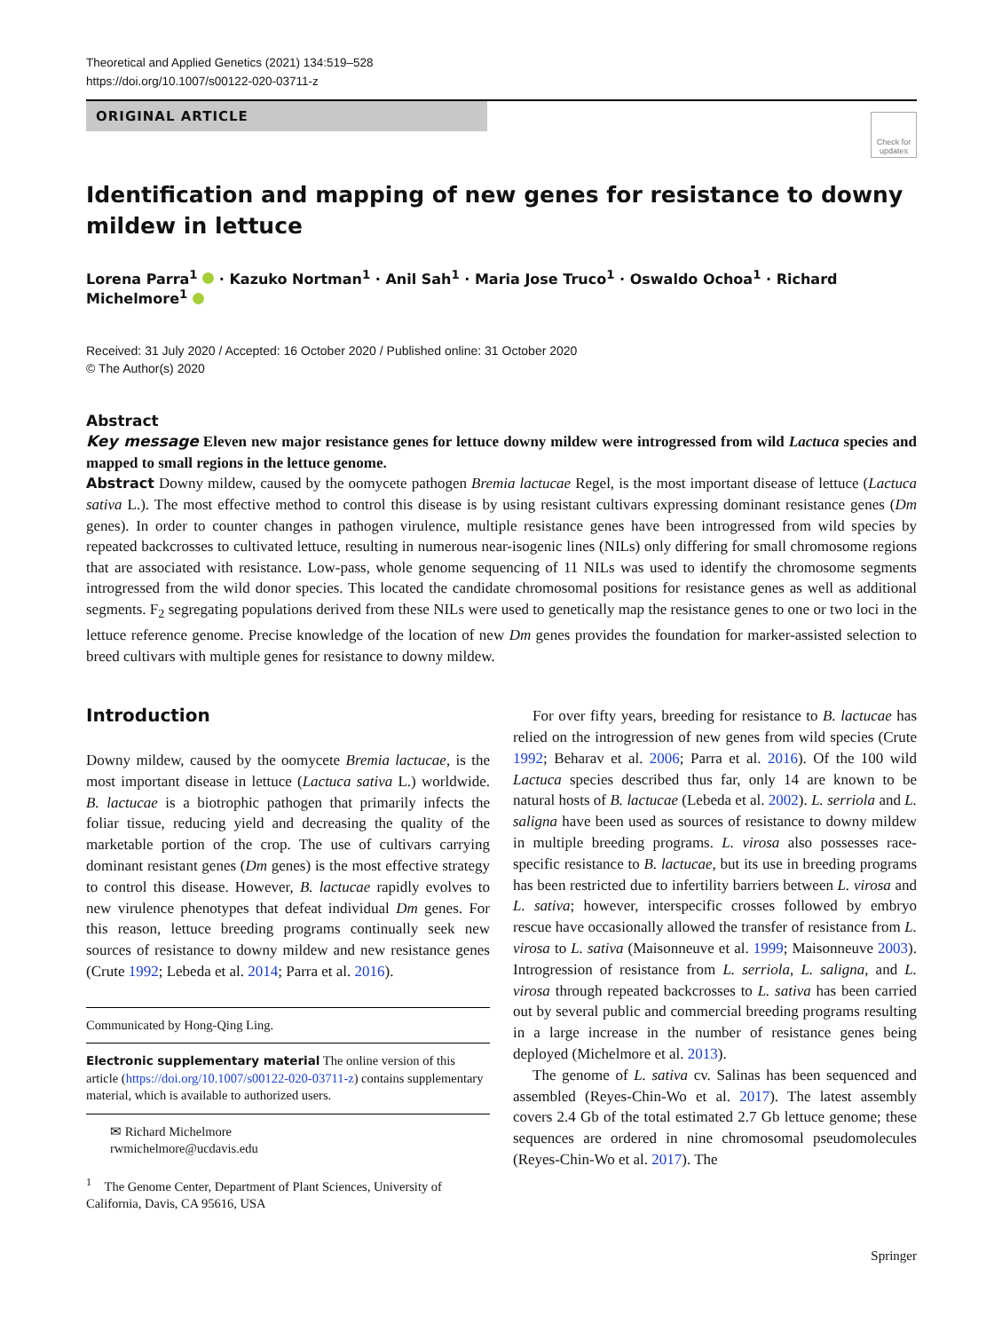Theoretical and Applied Genetics (2021) 134:519–528
https://doi.org/10.1007/s00122-020-03711-z
ORIGINAL ARTICLE
Check for updates
Identification and mapping of new genes for resistance to downy mildew in lettuce
Lorena Parra<sup>1</sup> · Kazuko Nortman<sup>1</sup> · Anil Sah<sup>1</sup> · Maria Jose Truco<sup>1</sup> · Oswaldo Ochoa<sup>1</sup> · Richard Michelmore<sup>1</sup>
Received: 31 July 2020 / Accepted: 16 October 2020 / Published online: 31 October 2020
© The Author(s) 2020
Abstract
Key message Eleven new major resistance genes for lettuce downy mildew were introgressed from wild Lactuca species and mapped to small regions in the lettuce genome.
Abstract Downy mildew, caused by the oomycete pathogen Bremia lactucae Regel, is the most important disease of lettuce (Lactuca sativa L.). The most effective method to control this disease is by using resistant cultivars expressing dominant resistance genes (Dm genes). In order to counter changes in pathogen virulence, multiple resistance genes have been introgressed from wild species by repeated backcrosses to cultivated lettuce, resulting in numerous near-isogenic lines (NILs) only differing for small chromosome regions that are associated with resistance. Low-pass, whole genome sequencing of 11 NILs was used to identify the chromosome segments introgressed from the wild donor species. This located the candidate chromosomal positions for resistance genes as well as additional segments. F<sub>2</sub> segregating populations derived from these NILs were used to genetically map the resistance genes to one or two loci in the lettuce reference genome. Precise knowledge of the location of new Dm genes provides the foundation for marker-assisted selection to breed cultivars with multiple genes for resistance to downy mildew.
Introduction
Downy mildew, caused by the oomycete Bremia lactucae, is the most important disease in lettuce (Lactuca sativa L.) worldwide. B. lactucae is a biotrophic pathogen that primarily infects the foliar tissue, reducing yield and decreasing the quality of the marketable portion of the crop. The use of cultivars carrying dominant resistant genes (Dm genes) is the most effective strategy to control this disease. However, B. lactucae rapidly evolves to new virulence phenotypes that defeat individual Dm genes. For this reason, lettuce breeding programs continually seek new sources of resistance to downy mildew and new resistance genes (Crute 1992; Lebeda et al. 2014; Parra et al. 2016).
Communicated by Hong-Qing Ling.
Electronic supplementary material The online version of this article (https://doi.org/10.1007/s00122-020-03711-z) contains supplementary material, which is available to authorized users.
✉ Richard Michelmore
rwmichelmore@ucdavis.edu
<sup>1</sup> The Genome Center, Department of Plant Sciences, University of California, Davis, CA 95616, USA
For over fifty years, breeding for resistance to B. lactucae has relied on the introgression of new genes from wild species (Crute 1992; Beharav et al. 2006; Parra et al. 2016). Of the 100 wild Lactuca species described thus far, only 14 are known to be natural hosts of B. lactucae (Lebeda et al. 2002). L. serriola and L. saligna have been used as sources of resistance to downy mildew in multiple breeding programs. L. virosa also possesses race-specific resistance to B. lactucae, but its use in breeding programs has been restricted due to infertility barriers between L. virosa and L. sativa; however, interspecific crosses followed by embryo rescue have occasionally allowed the transfer of resistance from L. virosa to L. sativa (Maisonneuve et al. 1999; Maisonneuve 2003). Introgression of resistance from L. serriola, L. saligna, and L. virosa through repeated backcrosses to L. sativa has been carried out by several public and commercial breeding programs resulting in a large increase in the number of resistance genes being deployed (Michelmore et al. 2013).
The genome of L. sativa cv. Salinas has been sequenced and assembled (Reyes-Chin-Wo et al. 2017). The latest assembly covers 2.4 Gb of the total estimated 2.7 Gb lettuce genome; these sequences are ordered in nine chromosomal pseudomolecules (Reyes-Chin-Wo et al. 2017). The
Springer